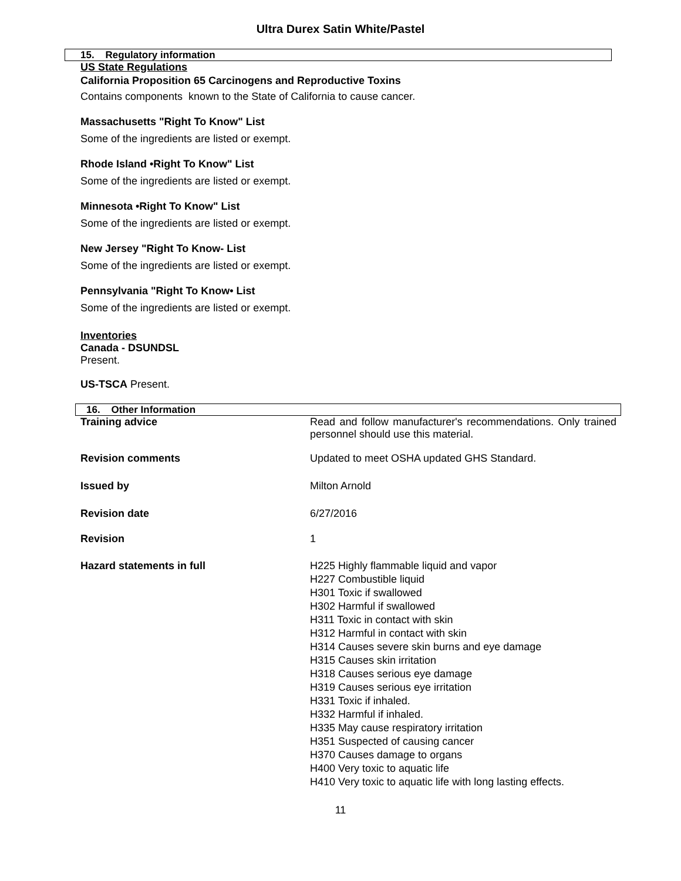Ultra Durex Satin White/Pastel
15. Regulatory information
US State Regulations
California Proposition 65 Carcinogens and Reproductive Toxins
Contains components known to the State of California to cause cancer.
Massachusetts "Right To Know" List
Some of the ingredients are listed or exempt.
Rhode Island •Right To Know" List
Some of the ingredients are listed or exempt.
Minnesota •Right To Know" List
Some of the ingredients are listed or exempt.
New Jersey "Right To Know- List
Some of the ingredients are listed or exempt.
Pennsylvania "Right To Know• List
Some of the ingredients are listed or exempt.
Inventories
Canada - DSUNDSL
Present.
US-TSCA Present.
16. Other Information
Training advice Read and follow manufacturer's recommendations. Only trained personnel should use this material.
Revision comments Updated to meet OSHA updated GHS Standard.
Issued by Milton Arnold
Revision date 6/27/2016
Revision 1
Hazard statements in full H225 Highly flammable liquid and vapor
H227 Combustible liquid
H301 Toxic if swallowed
H302 Harmful if swallowed
H311 Toxic in contact with skin
H312 Harmful in contact with skin
H314 Causes severe skin burns and eye damage
H315 Causes skin irritation
H318 Causes serious eye damage
H319 Causes serious eye irritation
H331 Toxic if inhaled.
H332 Harmful if inhaled.
H335 May cause respiratory irritation
H351 Suspected of causing cancer
H370 Causes damage to organs
H400 Very toxic to aquatic life
H410 Very toxic to aquatic life with long lasting effects.
11